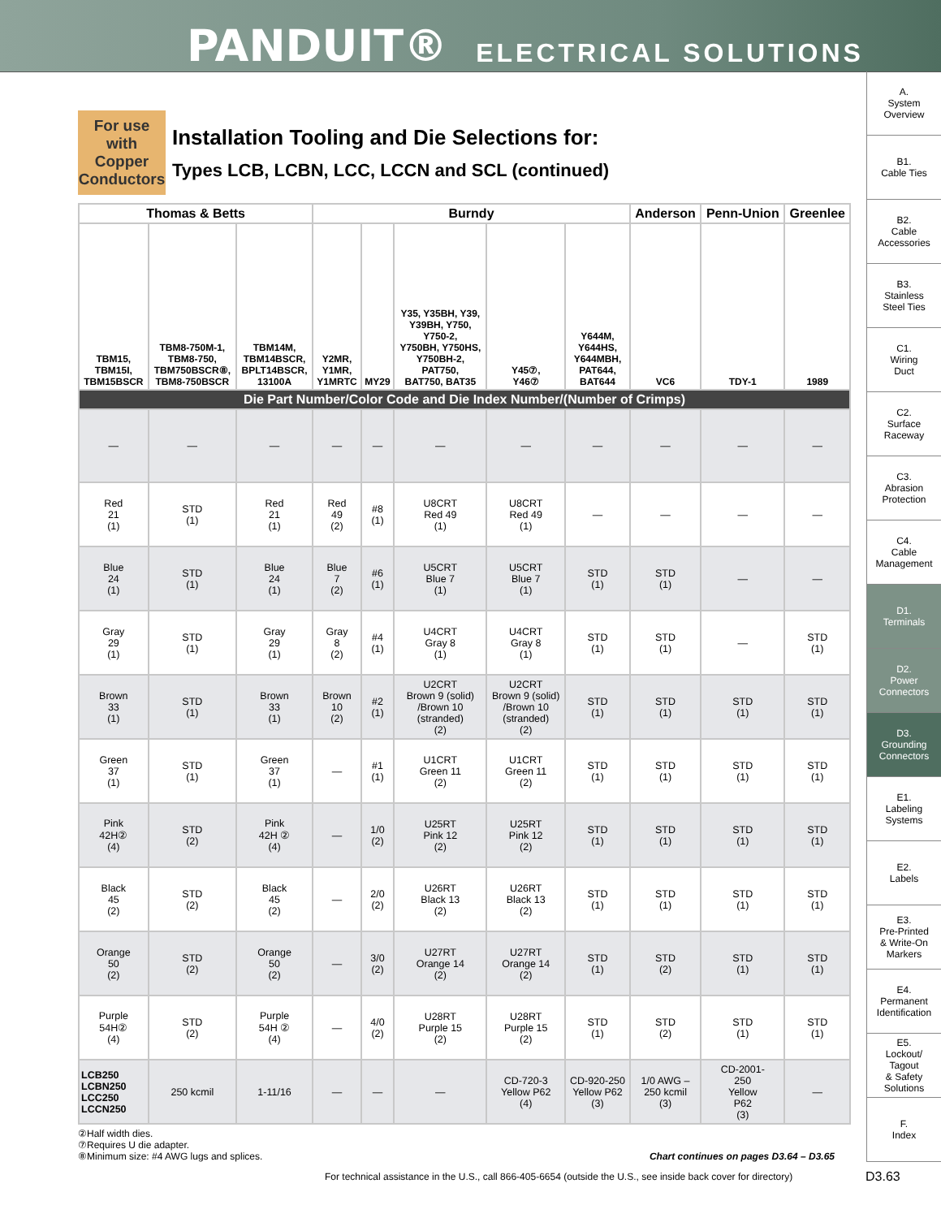PANDUIT® ELECTRICAL SOLUTIONS
A.
System
Overview
B1.
Cable Ties
B2.
Cable
Accessories
B3.
Stainless
Steel Ties
C1.
Wiring
Duct
C2.
Surface
Raceway
C3.
Abrasion
Protection
C4.
Cable
Management
D1.
Terminals
D2.
Power
Connectors
D3.
Grounding
Connectors
E1.
Labeling
Systems
E2.
Labels
E3.
Pre-Printed
& Write-On
Markers
E4.
Permanent
Identification
E5.
Lockout/
Tagout
& Safety
Solutions
F.
Index
For use with Copper Conductors
Installation Tooling and Die Selections for:
Types LCB, LCBN, LCC, LCCN and SCL (continued)
| Thomas & Betts | | | Burndy | | | | | Anderson | Penn-Union | Greenlee |
| --- | --- | --- | --- | --- | --- | --- | --- | --- | --- | --- |
| TBM15, TBM15I, TBM15BSCR | TBM8-750M-1, TBM8-750, TBM750BSCR⑧, TBM8-750BSCR | TBM14M, TBM14BSCR, BPLT14BSCR, 13100A | Y2MR, Y1MR, Y1MRTC | MY29 | Y35, Y35BH, Y39, Y39BH, Y750, Y750-2, Y750BH, Y750HS, Y750BH-2, PAT750, BAT750, BAT35 | Y45⑦, Y46⑦ | Y644M, Y644HS, Y644MBH, PAT644, BAT644 | VC6 | TDY-1 | 1989 |
| Die Part Number/Color Code and Die Index Number/(Number of Crimps) | | | | | | | | | | |
| — | — | — | — | — | — | — | — | — | — | — |
| Red 21 (1) | STD (1) | Red 21 (1) | Red 49 (2) | #8 (1) | U8CRT Red 49 (1) | U8CRT Red 49 (1) | — | — | — | — |
| Blue 24 (1) | STD (1) | Blue 24 (1) | Blue 7 (2) | #6 (1) | U5CRT Blue 7 (1) | U5CRT Blue 7 (1) | STD (1) | STD (1) | — | — |
| Gray 29 (1) | STD (1) | Gray 29 (1) | Gray 8 (2) | #4 (1) | U4CRT Gray 8 (1) | U4CRT Gray 8 (1) | STD (1) | STD (1) | — | STD (1) |
| Brown 33 (1) | STD (1) | Brown 33 (1) | Brown 10 (2) | #2 (1) | U2CRT Brown 9 (solid) /Brown 10 (stranded) (2) | U2CRT Brown 9 (solid) /Brown 10 (stranded) (2) | STD (1) | STD (1) | STD (1) | STD (1) |
| Green 37 (1) | STD (1) | Green 37 (1) | — | #1 (1) | U1CRT Green 11 (2) | U1CRT Green 11 (2) | STD (1) | STD (1) | STD (1) | STD (1) |
| Pink 42H② (4) | STD (2) | Pink 42H ② (4) | — | 1/0 (2) | U25RT Pink 12 (2) | U25RT Pink 12 (2) | STD (1) | STD (1) | STD (1) | STD (1) |
| Black 45 (2) | STD (2) | Black 45 (2) | — | 2/0 (2) | U26RT Black 13 (2) | U26RT Black 13 (2) | STD (1) | STD (1) | STD (1) | STD (1) |
| Orange 50 (2) | STD (2) | Orange 50 (2) | — | 3/0 (2) | U27RT Orange 14 (2) | U27RT Orange 14 (2) | STD (1) | STD (2) | STD (1) | STD (1) |
| Purple 54H② (4) | STD (2) | Purple 54H ② (4) | — | 4/0 (2) | U28RT Purple 15 (2) | U28RT Purple 15 (2) | STD (1) | STD (2) | STD (1) | STD (1) |
| LCB250 LCBN250 LCC250 LCCN250 | 250 kcmil | 1-11/16 | — | — | — | CD-720-3 Yellow P62 (4) | CD-920-250 Yellow P62 (3) | 1/0 AWG – 250 kcmil (3) | CD-2001- 250 Yellow P62 (3) | — |
②Half width dies.
⑦Requires U die adapter.
⑧Minimum size: #4 AWG lugs and splices. Chart continues on pages D3.64 – D3.65
For technical assistance in the U.S., call 866-405-6654 (outside the U.S., see inside back cover for directory)
D3.63